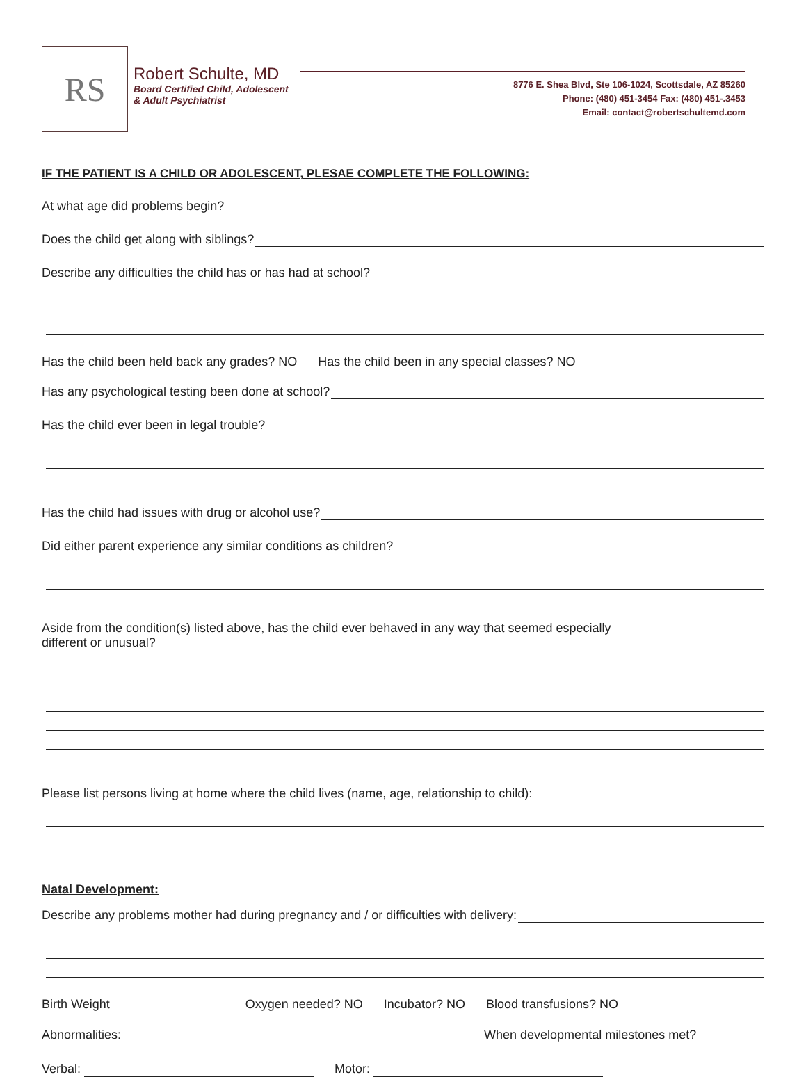RS
Robert Schulte, MD
Board Certified Child, Adolescent
& Adult Psychiatrist
8776 E. Shea Blvd, Ste 106-1024, Scottsdale, AZ 85260
Phone: (480) 451-3454 Fax: (480) 451-.3453
Email: contact@robertschultemd.com
IF THE PATIENT IS A CHILD OR ADOLESCENT, PLESAE COMPLETE THE FOLLOWING:
At what age did problems begin?
Does the child get along with siblings?
Describe any difficulties the child has or has had at school?
Has the child been held back any grades? NO Has the child been in any special classes? NO
Has any psychological testing been done at school?
Has the child ever been in legal trouble?
Has the child had issues with drug or alcohol use?
Did either parent experience any similar conditions as children?
Aside from the condition(s) listed above, has the child ever behaved in any way that seemed especially
different or unusual?
Please list persons living at home where the child lives (name, age, relationship to child):
Natal Development:
Describe any problems mother had during pregnancy and / or difficulties with delivery:
Birth Weight Oxygen needed? NO Incubator? NO Blood transfusions? NO
Abnormalities: When developmental milestones met?
Verbal: Motor: